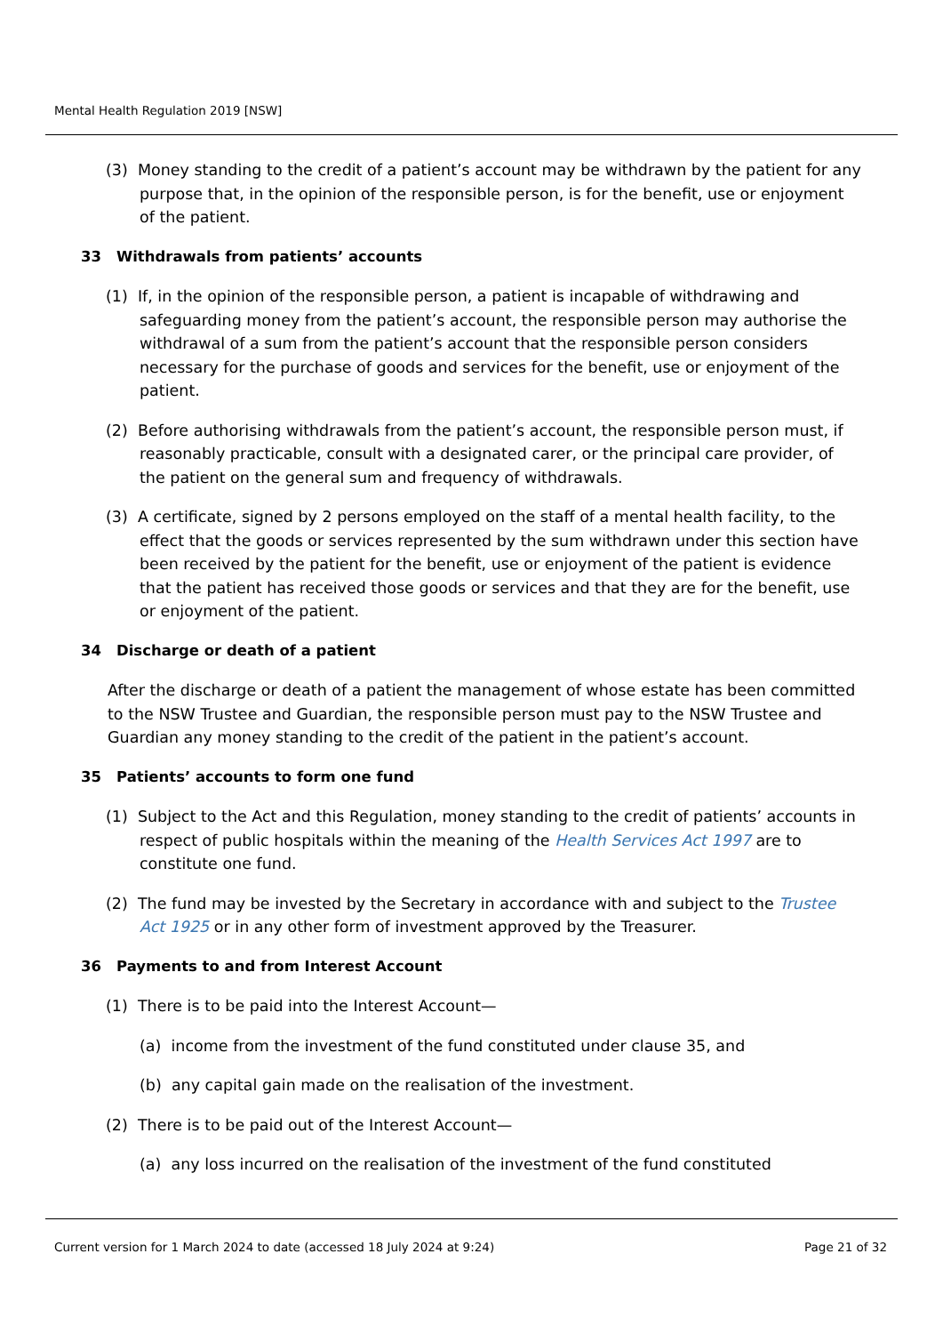Mental Health Regulation 2019 [NSW]
(3) Money standing to the credit of a patient’s account may be withdrawn by the patient for any purpose that, in the opinion of the responsible person, is for the benefit, use or enjoyment of the patient.
33 Withdrawals from patients’ accounts
(1) If, in the opinion of the responsible person, a patient is incapable of withdrawing and safeguarding money from the patient’s account, the responsible person may authorise the withdrawal of a sum from the patient’s account that the responsible person considers necessary for the purchase of goods and services for the benefit, use or enjoyment of the patient.
(2) Before authorising withdrawals from the patient’s account, the responsible person must, if reasonably practicable, consult with a designated carer, or the principal care provider, of the patient on the general sum and frequency of withdrawals.
(3) A certificate, signed by 2 persons employed on the staff of a mental health facility, to the effect that the goods or services represented by the sum withdrawn under this section have been received by the patient for the benefit, use or enjoyment of the patient is evidence that the patient has received those goods or services and that they are for the benefit, use or enjoyment of the patient.
34 Discharge or death of a patient
After the discharge or death of a patient the management of whose estate has been committed to the NSW Trustee and Guardian, the responsible person must pay to the NSW Trustee and Guardian any money standing to the credit of the patient in the patient’s account.
35 Patients’ accounts to form one fund
(1) Subject to the Act and this Regulation, money standing to the credit of patients’ accounts in respect of public hospitals within the meaning of the Health Services Act 1997 are to constitute one fund.
(2) The fund may be invested by the Secretary in accordance with and subject to the Trustee Act 1925 or in any other form of investment approved by the Treasurer.
36 Payments to and from Interest Account
(1) There is to be paid into the Interest Account—
(a) income from the investment of the fund constituted under clause 35, and
(b) any capital gain made on the realisation of the investment.
(2) There is to be paid out of the Interest Account—
(a) any loss incurred on the realisation of the investment of the fund constituted
Current version for 1 March 2024 to date (accessed 18 July 2024 at 9:24) Page 21 of 32